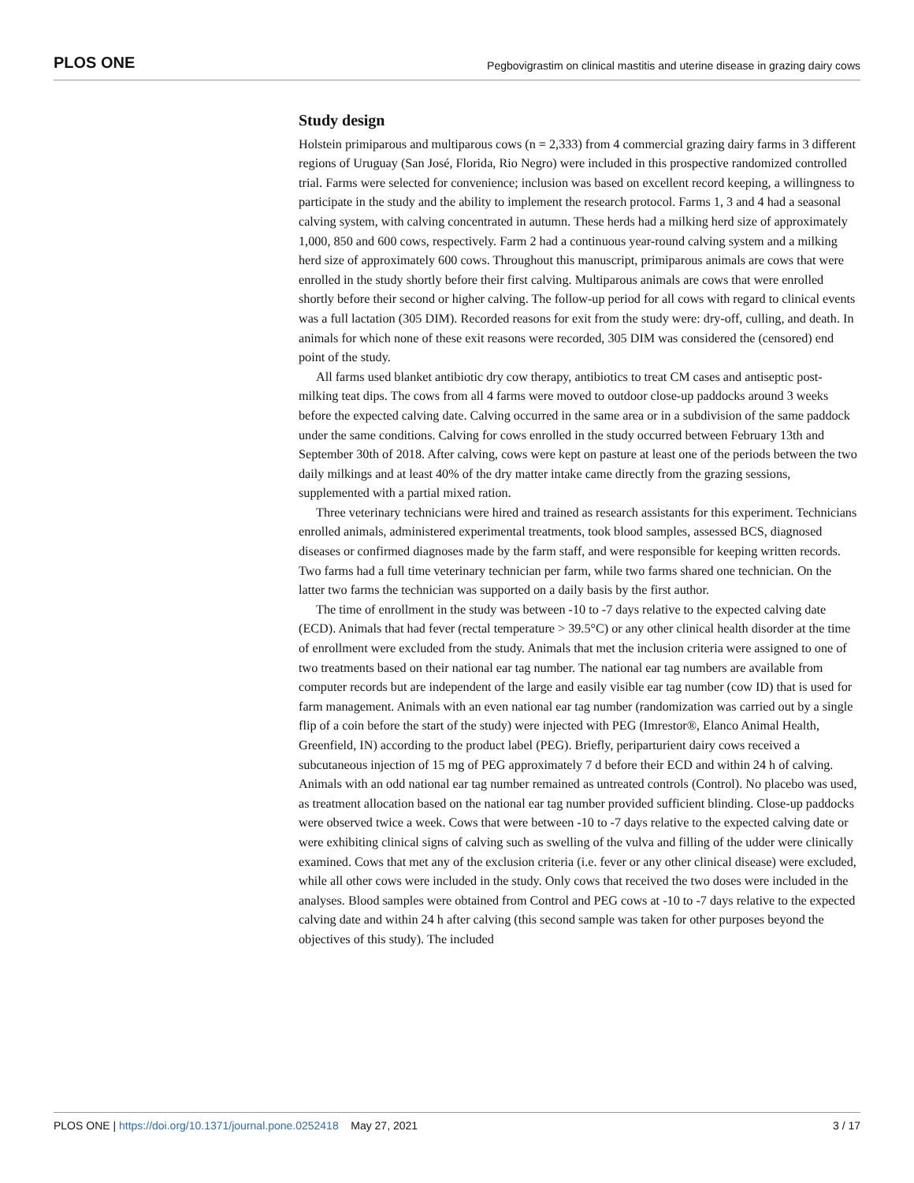PLOS ONE Pegbovigrastim on clinical mastitis and uterine disease in grazing dairy cows
Study design
Holstein primiparous and multiparous cows (n = 2,333) from 4 commercial grazing dairy farms in 3 different regions of Uruguay (San José, Florida, Rio Negro) were included in this prospective randomized controlled trial. Farms were selected for convenience; inclusion was based on excellent record keeping, a willingness to participate in the study and the ability to implement the research protocol. Farms 1, 3 and 4 had a seasonal calving system, with calving concentrated in autumn. These herds had a milking herd size of approximately 1,000, 850 and 600 cows, respectively. Farm 2 had a continuous year-round calving system and a milking herd size of approximately 600 cows. Throughout this manuscript, primiparous animals are cows that were enrolled in the study shortly before their first calving. Multiparous animals are cows that were enrolled shortly before their second or higher calving. The follow-up period for all cows with regard to clinical events was a full lactation (305 DIM). Recorded reasons for exit from the study were: dry-off, culling, and death. In animals for which none of these exit reasons were recorded, 305 DIM was considered the (censored) end point of the study.
All farms used blanket antibiotic dry cow therapy, antibiotics to treat CM cases and antiseptic post-milking teat dips. The cows from all 4 farms were moved to outdoor close-up paddocks around 3 weeks before the expected calving date. Calving occurred in the same area or in a subdivision of the same paddock under the same conditions. Calving for cows enrolled in the study occurred between February 13th and September 30th of 2018. After calving, cows were kept on pasture at least one of the periods between the two daily milkings and at least 40% of the dry matter intake came directly from the grazing sessions, supplemented with a partial mixed ration.
Three veterinary technicians were hired and trained as research assistants for this experiment. Technicians enrolled animals, administered experimental treatments, took blood samples, assessed BCS, diagnosed diseases or confirmed diagnoses made by the farm staff, and were responsible for keeping written records. Two farms had a full time veterinary technician per farm, while two farms shared one technician. On the latter two farms the technician was supported on a daily basis by the first author.
The time of enrollment in the study was between -10 to -7 days relative to the expected calving date (ECD). Animals that had fever (rectal temperature > 39.5°C) or any other clinical health disorder at the time of enrollment were excluded from the study. Animals that met the inclusion criteria were assigned to one of two treatments based on their national ear tag number. The national ear tag numbers are available from computer records but are independent of the large and easily visible ear tag number (cow ID) that is used for farm management. Animals with an even national ear tag number (randomization was carried out by a single flip of a coin before the start of the study) were injected with PEG (Imrestor®, Elanco Animal Health, Greenfield, IN) according to the product label (PEG). Briefly, periparturient dairy cows received a subcutaneous injection of 15 mg of PEG approximately 7 d before their ECD and within 24 h of calving. Animals with an odd national ear tag number remained as untreated controls (Control). No placebo was used, as treatment allocation based on the national ear tag number provided sufficient blinding. Close-up paddocks were observed twice a week. Cows that were between -10 to -7 days relative to the expected calving date or were exhibiting clinical signs of calving such as swelling of the vulva and filling of the udder were clinically examined. Cows that met any of the exclusion criteria (i.e. fever or any other clinical disease) were excluded, while all other cows were included in the study. Only cows that received the two doses were included in the analyses. Blood samples were obtained from Control and PEG cows at -10 to -7 days relative to the expected calving date and within 24 h after calving (this second sample was taken for other purposes beyond the objectives of this study). The included
PLOS ONE | https://doi.org/10.1371/journal.pone.0252418 May 27, 2021 3 / 17